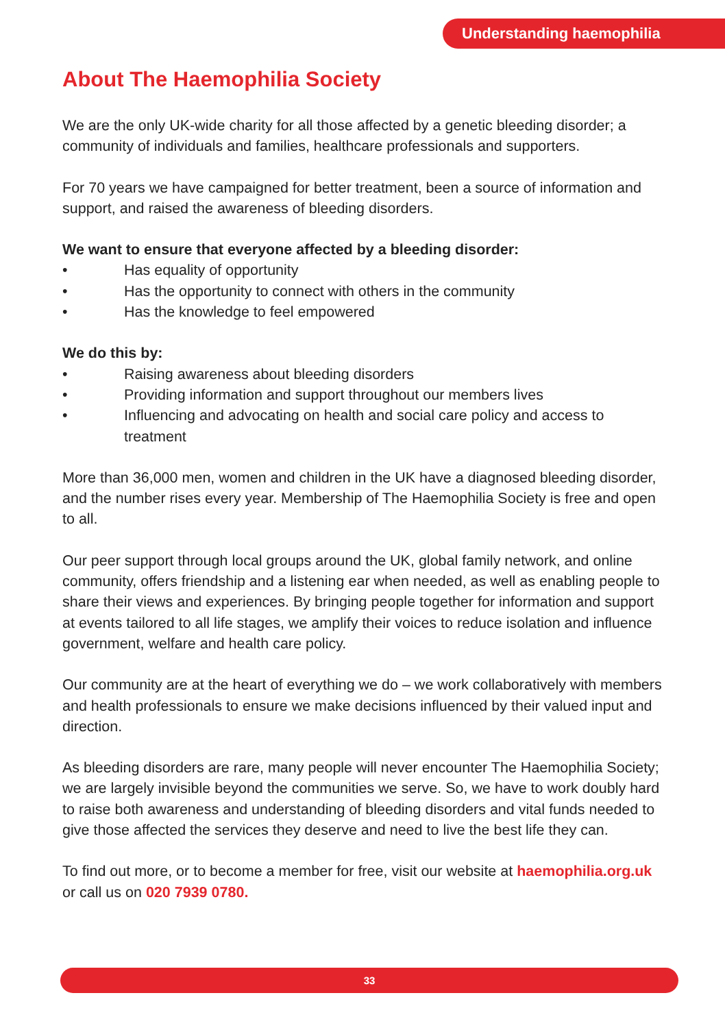Understanding haemophilia
About The Haemophilia Society
We are the only UK-wide charity for all those affected by a genetic bleeding disorder; a community of individuals and families, healthcare professionals and supporters.
For 70 years we have campaigned for better treatment, been a source of information and support, and raised the awareness of bleeding disorders.
We want to ensure that everyone affected by a bleeding disorder:
• Has equality of opportunity
• Has the opportunity to connect with others in the community
• Has the knowledge to feel empowered
We do this by:
• Raising awareness about bleeding disorders
• Providing information and support throughout our members lives
• Influencing and advocating on health and social care policy and access to treatment
More than 36,000 men, women and children in the UK have a diagnosed bleeding disorder, and the number rises every year. Membership of The Haemophilia Society is free and open to all.
Our peer support through local groups around the UK, global family network, and online community, offers friendship and a listening ear when needed, as well as enabling people to share their views and experiences. By bringing people together for information and support at events tailored to all life stages, we amplify their voices to reduce isolation and influence government, welfare and health care policy.
Our community are at the heart of everything we do – we work collaboratively with members and health professionals to ensure we make decisions influenced by their valued input and direction.
As bleeding disorders are rare, many people will never encounter The Haemophilia Society; we are largely invisible beyond the communities we serve. So, we have to work doubly hard to raise both awareness and understanding of bleeding disorders and vital funds needed to give those affected the services they deserve and need to live the best life they can.
To find out more, or to become a member for free, visit our website at haemophilia.org.uk or call us on 020 7939 0780.
33